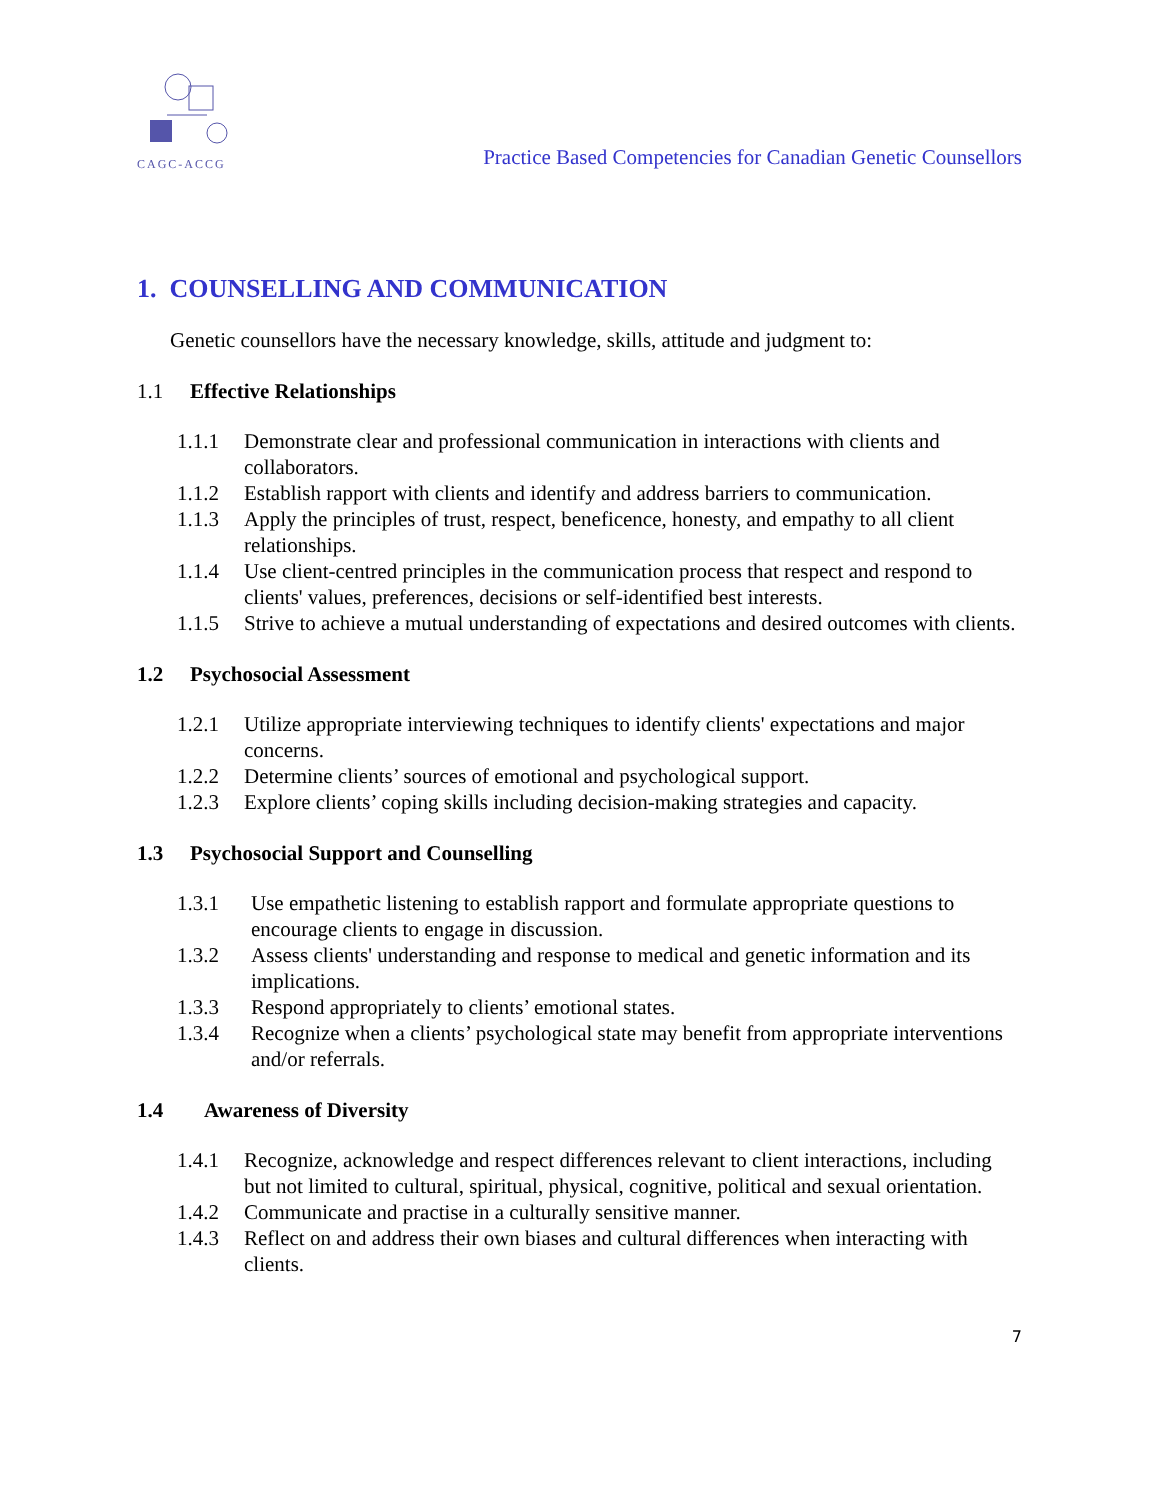CAGC-ACCG
Practice Based Competencies for Canadian Genetic Counsellors
1. COUNSELLING AND COMMUNICATION
Genetic counsellors have the necessary knowledge, skills, attitude and judgment to:
1.1 Effective Relationships
1.1.1 Demonstrate clear and professional communication in interactions with clients and collaborators.
1.1.2 Establish rapport with clients and identify and address barriers to communication.
1.1.3 Apply the principles of trust, respect, beneficence, honesty, and empathy to all client relationships.
1.1.4 Use client-centred principles in the communication process that respect and respond to clients' values, preferences, decisions or self-identified best interests.
1.1.5 Strive to achieve a mutual understanding of expectations and desired outcomes with clients.
1.2 Psychosocial Assessment
1.2.1 Utilize appropriate interviewing techniques to identify clients' expectations and major concerns.
1.2.2 Determine clients’ sources of emotional and psychological support.
1.2.3 Explore clients’ coping skills including decision-making strategies and capacity.
1.3 Psychosocial Support and Counselling
1.3.1 Use empathetic listening to establish rapport and formulate appropriate questions to encourage clients to engage in discussion.
1.3.2 Assess clients' understanding and response to medical and genetic information and its implications.
1.3.3 Respond appropriately to clients’ emotional states.
1.3.4 Recognize when a clients’ psychological state may benefit from appropriate interventions and/or referrals.
1.4 Awareness of Diversity
1.4.1 Recognize, acknowledge and respect differences relevant to client interactions, including but not limited to cultural, spiritual, physical, cognitive, political and sexual orientation.
1.4.2 Communicate and practise in a culturally sensitive manner.
1.4.3 Reflect on and address their own biases and cultural differences when interacting with clients.
7